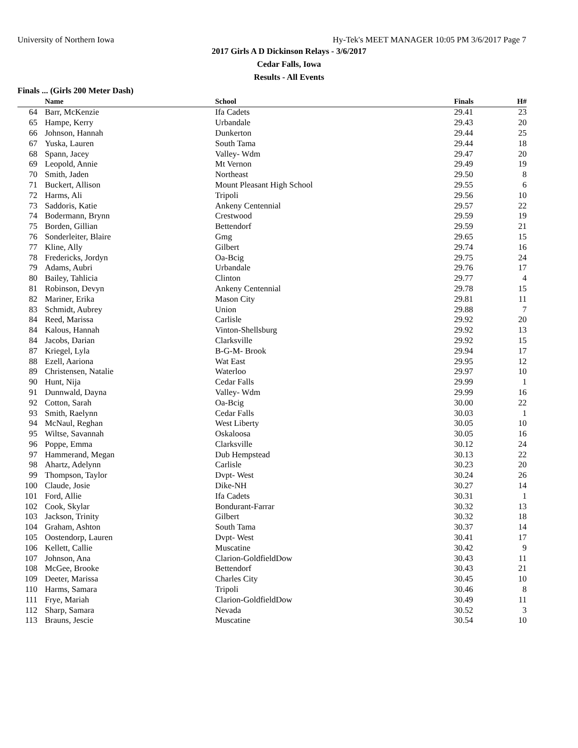University of Northern Iowa Hy-Tek's MEET MANAGER 10:05 PM 3/6/2017 Page 7
2017 Girls A D Dickinson Relays - 3/6/2017
Cedar Falls, Iowa
Results - All Events
Finals ... (Girls 200 Meter Dash)
| | Name | School | Finals | H# | |
| --- | --- | --- | --- | --- | --- |
| 64 | Barr, McKenzie | Ifa Cadets | 29.41 | 23 | |
| 65 | Hampe, Kerry | Urbandale | 29.43 | 20 | |
| 66 | Johnson, Hannah | Dunkerton | 29.44 | 25 | |
| 67 | Yuska, Lauren | South Tama | 29.44 | 18 | |
| 68 | Spann, Jacey | Valley- Wdm | 29.47 | 20 | |
| 69 | Leopold, Annie | Mt Vernon | 29.49 | 19 | |
| 70 | Smith, Jaden | Northeast | 29.50 | 8 | |
| 71 | Buckert, Allison | Mount Pleasant High School | 29.55 | 6 | |
| 72 | Harms, Ali | Tripoli | 29.56 | 10 | |
| 73 | Saddoris, Katie | Ankeny Centennial | 29.57 | 22 | |
| 74 | Bodermann, Brynn | Crestwood | 29.59 | 19 | |
| 75 | Borden, Gillian | Bettendorf | 29.59 | 21 | |
| 76 | Sonderleiter, Blaire | Gmg | 29.65 | 15 | |
| 77 | Kline, Ally | Gilbert | 29.74 | 16 | |
| 78 | Fredericks, Jordyn | Oa-Bcig | 29.75 | 24 | |
| 79 | Adams, Aubri | Urbandale | 29.76 | 17 | |
| 80 | Bailey, Tahlicia | Clinton | 29.77 | 4 | |
| 81 | Robinson, Devyn | Ankeny Centennial | 29.78 | 15 | |
| 82 | Mariner, Erika | Mason City | 29.81 | 11 | |
| 83 | Schmidt, Aubrey | Union | 29.88 | 7 | |
| 84 | Reed, Marissa | Carlisle | 29.92 | 20 | |
| 84 | Kalous, Hannah | Vinton-Shellsburg | 29.92 | 13 | |
| 84 | Jacobs, Darian | Clarksville | 29.92 | 15 | |
| 87 | Kriegel, Lyla | B-G-M- Brook | 29.94 | 17 | |
| 88 | Ezell, Aariona | Wat East | 29.95 | 12 | |
| 89 | Christensen, Natalie | Waterloo | 29.97 | 10 | |
| 90 | Hunt, Nija | Cedar Falls | 29.99 | 1 | |
| 91 | Dunnwald, Dayna | Valley- Wdm | 29.99 | 16 | |
| 92 | Cotton, Sarah | Oa-Bcig | 30.00 | 22 | |
| 93 | Smith, Raelynn | Cedar Falls | 30.03 | 1 | |
| 94 | McNaul, Reghan | West Liberty | 30.05 | 10 | |
| 95 | Wiltse, Savannah | Oskaloosa | 30.05 | 16 | |
| 96 | Poppe, Emma | Clarksville | 30.12 | 24 | |
| 97 | Hammerand, Megan | Dub Hempstead | 30.13 | 22 | |
| 98 | Ahartz, Adelynn | Carlisle | 30.23 | 20 | |
| 99 | Thompson, Taylor | Dvpt- West | 30.24 | 26 | |
| 100 | Claude, Josie | Dike-NH | 30.27 | 14 | |
| 101 | Ford, Allie | Ifa Cadets | 30.31 | 1 | |
| 102 | Cook, Skylar | Bondurant-Farrar | 30.32 | 13 | |
| 103 | Jackson, Trinity | Gilbert | 30.32 | 18 | |
| 104 | Graham, Ashton | South Tama | 30.37 | 14 | |
| 105 | Oostendorp, Lauren | Dvpt- West | 30.41 | 17 | |
| 106 | Kellett, Callie | Muscatine | 30.42 | 9 | |
| 107 | Johnson, Ana | Clarion-GoldfieldDow | 30.43 | 11 | |
| 108 | McGee, Brooke | Bettendorf | 30.43 | 21 | |
| 109 | Deeter, Marissa | Charles City | 30.45 | 10 | |
| 110 | Harms, Samara | Tripoli | 30.46 | 8 | |
| 111 | Frye, Mariah | Clarion-GoldfieldDow | 30.49 | 11 | |
| 112 | Sharp, Samara | Nevada | 30.52 | 3 | |
| 113 | Brauns, Jescie | Muscatine | 30.54 | 10 | |